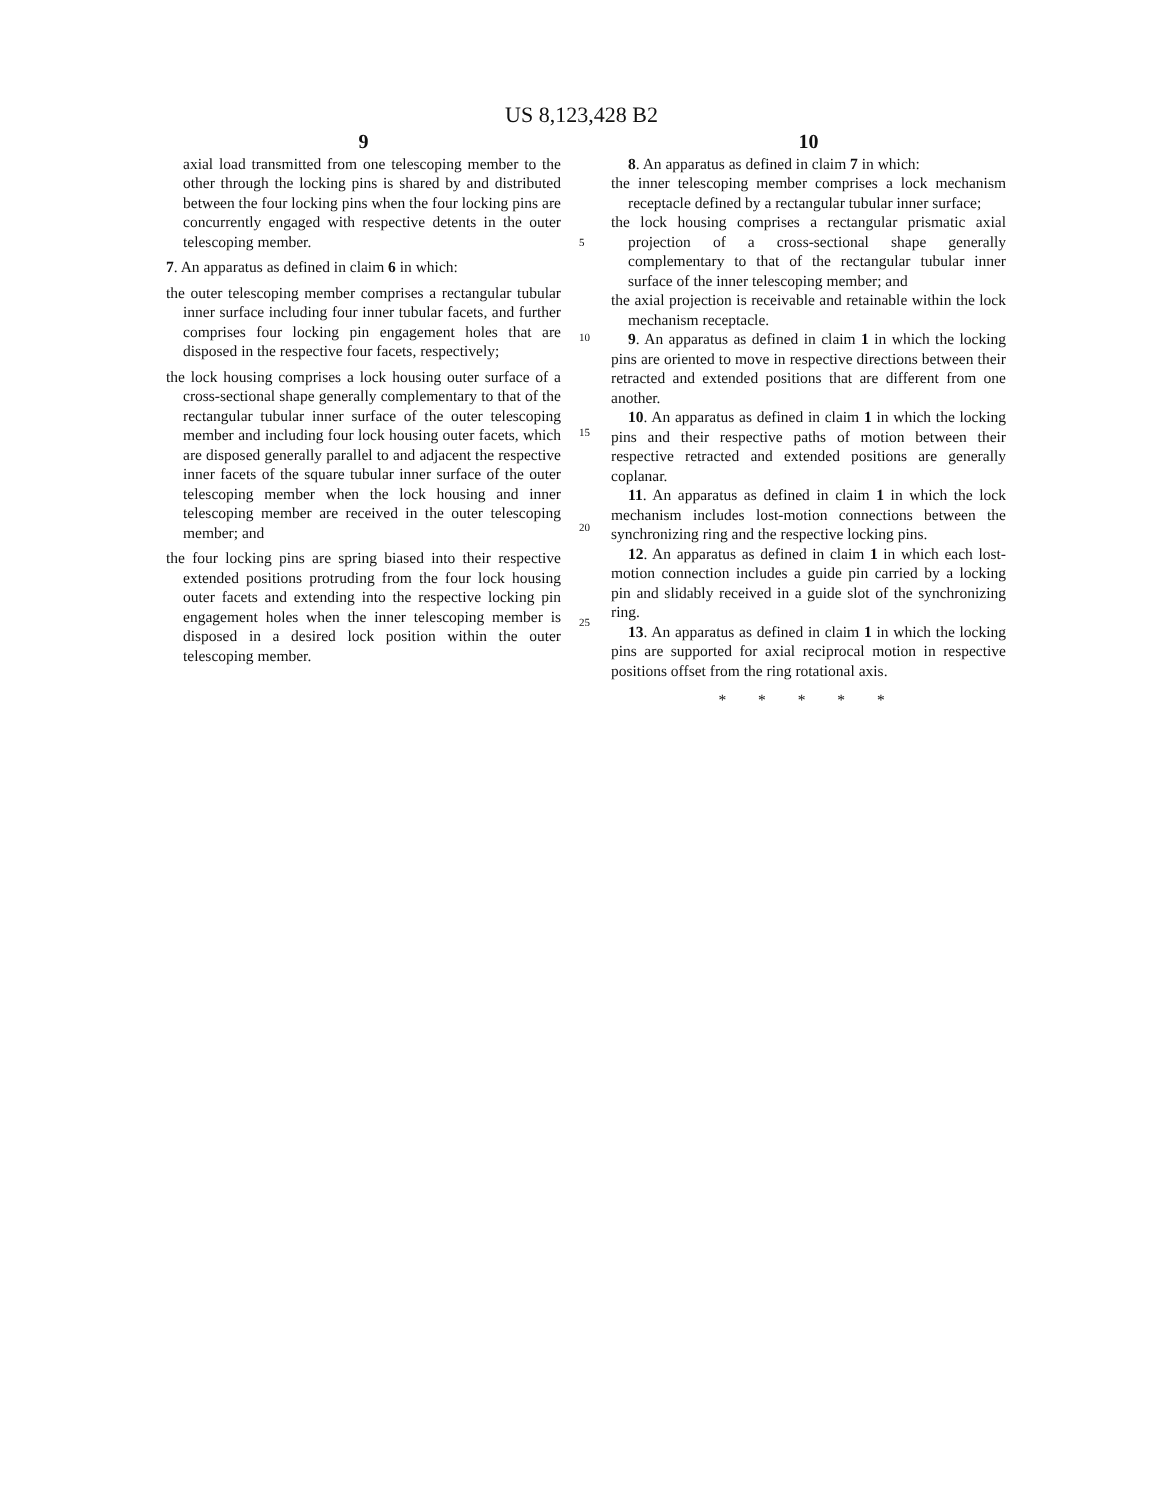US 8,123,428 B2
9
axial load transmitted from one telescoping member to the other through the locking pins is shared by and distributed between the four locking pins when the four locking pins are concurrently engaged with respective detents in the outer telescoping member.
7. An apparatus as defined in claim 6 in which:
the outer telescoping member comprises a rectangular tubular inner surface including four inner tubular facets, and further comprises four locking pin engagement holes that are disposed in the respective four facets, respectively;
the lock housing comprises a lock housing outer surface of a cross-sectional shape generally complementary to that of the rectangular tubular inner surface of the outer telescoping member and including four lock housing outer facets, which are disposed generally parallel to and adjacent the respective inner facets of the square tubular inner surface of the outer telescoping member when the lock housing and inner telescoping member are received in the outer telescoping member; and
the four locking pins are spring biased into their respective extended positions protruding from the four lock housing outer facets and extending into the respective locking pin engagement holes when the inner telescoping member is disposed in a desired lock position within the outer telescoping member.
5
10
15
20
25
10
8. An apparatus as defined in claim 7 in which:
the inner telescoping member comprises a lock mechanism receptacle defined by a rectangular tubular inner surface;
the lock housing comprises a rectangular prismatic axial projection of a cross-sectional shape generally complementary to that of the rectangular tubular inner surface of the inner telescoping member; and
the axial projection is receivable and retainable within the lock mechanism receptacle.
9. An apparatus as defined in claim 1 in which the locking pins are oriented to move in respective directions between their retracted and extended positions that are different from one another.
10. An apparatus as defined in claim 1 in which the locking pins and their respective paths of motion between their respective retracted and extended positions are generally coplanar.
11. An apparatus as defined in claim 1 in which the lock mechanism includes lost-motion connections between the synchronizing ring and the respective locking pins.
12. An apparatus as defined in claim 1 in which each lost-motion connection includes a guide pin carried by a locking pin and slidably received in a guide slot of the synchronizing ring.
13. An apparatus as defined in claim 1 in which the locking pins are supported for axial reciprocal motion in respective positions offset from the ring rotational axis.
* * * * *